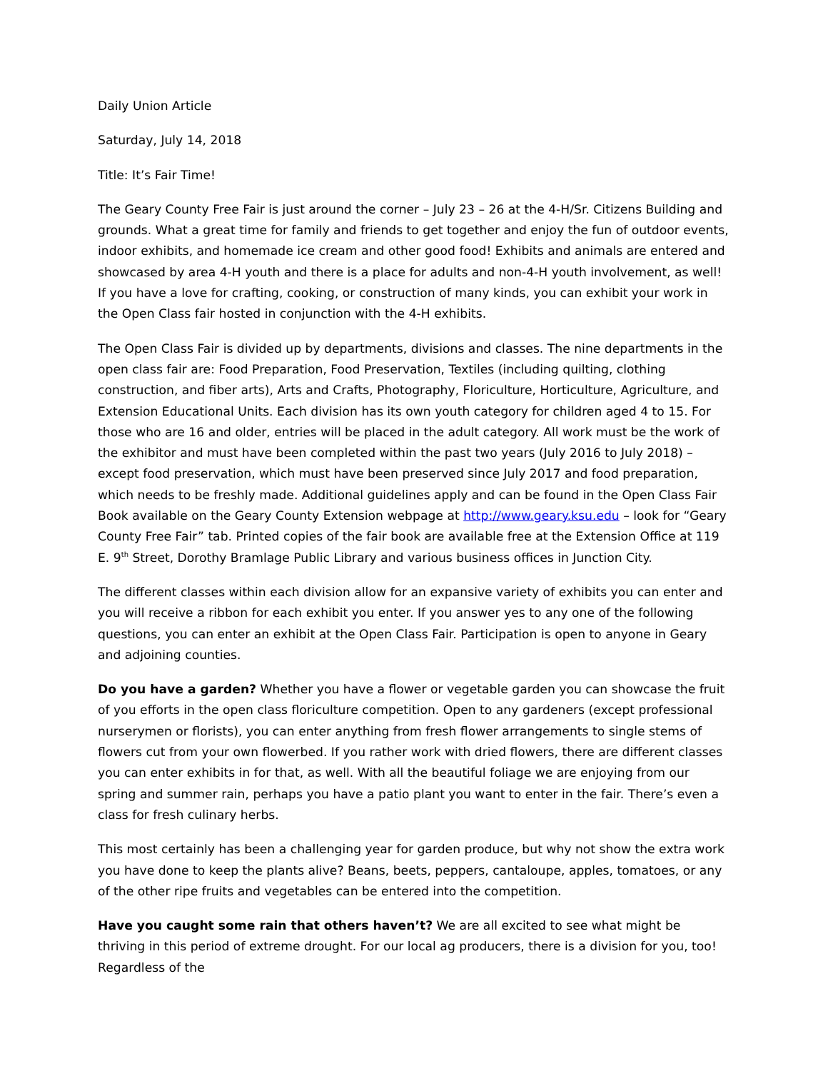Daily Union Article
Saturday, July 14, 2018
Title: It’s Fair Time!
The Geary County Free Fair is just around the corner – July 23 – 26 at the 4-H/Sr. Citizens Building and grounds. What a great time for family and friends to get together and enjoy the fun of outdoor events, indoor exhibits, and homemade ice cream and other good food! Exhibits and animals are entered and showcased by area 4-H youth and there is a place for adults and non-4-H youth involvement, as well! If you have a love for crafting, cooking, or construction of many kinds, you can exhibit your work in the Open Class fair hosted in conjunction with the 4-H exhibits.
The Open Class Fair is divided up by departments, divisions and classes. The nine departments in the open class fair are: Food Preparation, Food Preservation, Textiles (including quilting, clothing construction, and fiber arts), Arts and Crafts, Photography, Floriculture, Horticulture, Agriculture, and Extension Educational Units. Each division has its own youth category for children aged 4 to 15. For those who are 16 and older, entries will be placed in the adult category. All work must be the work of the exhibitor and must have been completed within the past two years (July 2016 to July 2018) – except food preservation, which must have been preserved since July 2017 and food preparation, which needs to be freshly made. Additional guidelines apply and can be found in the Open Class Fair Book available on the Geary County Extension webpage at http://www.geary.ksu.edu – look for “Geary County Free Fair” tab. Printed copies of the fair book are available free at the Extension Office at 119 E. 9<sup>th</sup> Street, Dorothy Bramlage Public Library and various business offices in Junction City.
The different classes within each division allow for an expansive variety of exhibits you can enter and you will receive a ribbon for each exhibit you enter. If you answer yes to any one of the following questions, you can enter an exhibit at the Open Class Fair. Participation is open to anyone in Geary and adjoining counties.
Do you have a garden? Whether you have a flower or vegetable garden you can showcase the fruit of you efforts in the open class floriculture competition. Open to any gardeners (except professional nurserymen or florists), you can enter anything from fresh flower arrangements to single stems of flowers cut from your own flowerbed. If you rather work with dried flowers, there are different classes you can enter exhibits in for that, as well. With all the beautiful foliage we are enjoying from our spring and summer rain, perhaps you have a patio plant you want to enter in the fair. There’s even a class for fresh culinary herbs.
This most certainly has been a challenging year for garden produce, but why not show the extra work you have done to keep the plants alive? Beans, beets, peppers, cantaloupe, apples, tomatoes, or any of the other ripe fruits and vegetables can be entered into the competition.
Have you caught some rain that others haven’t? We are all excited to see what might be thriving in this period of extreme drought. For our local ag producers, there is a division for you, too! Regardless of the